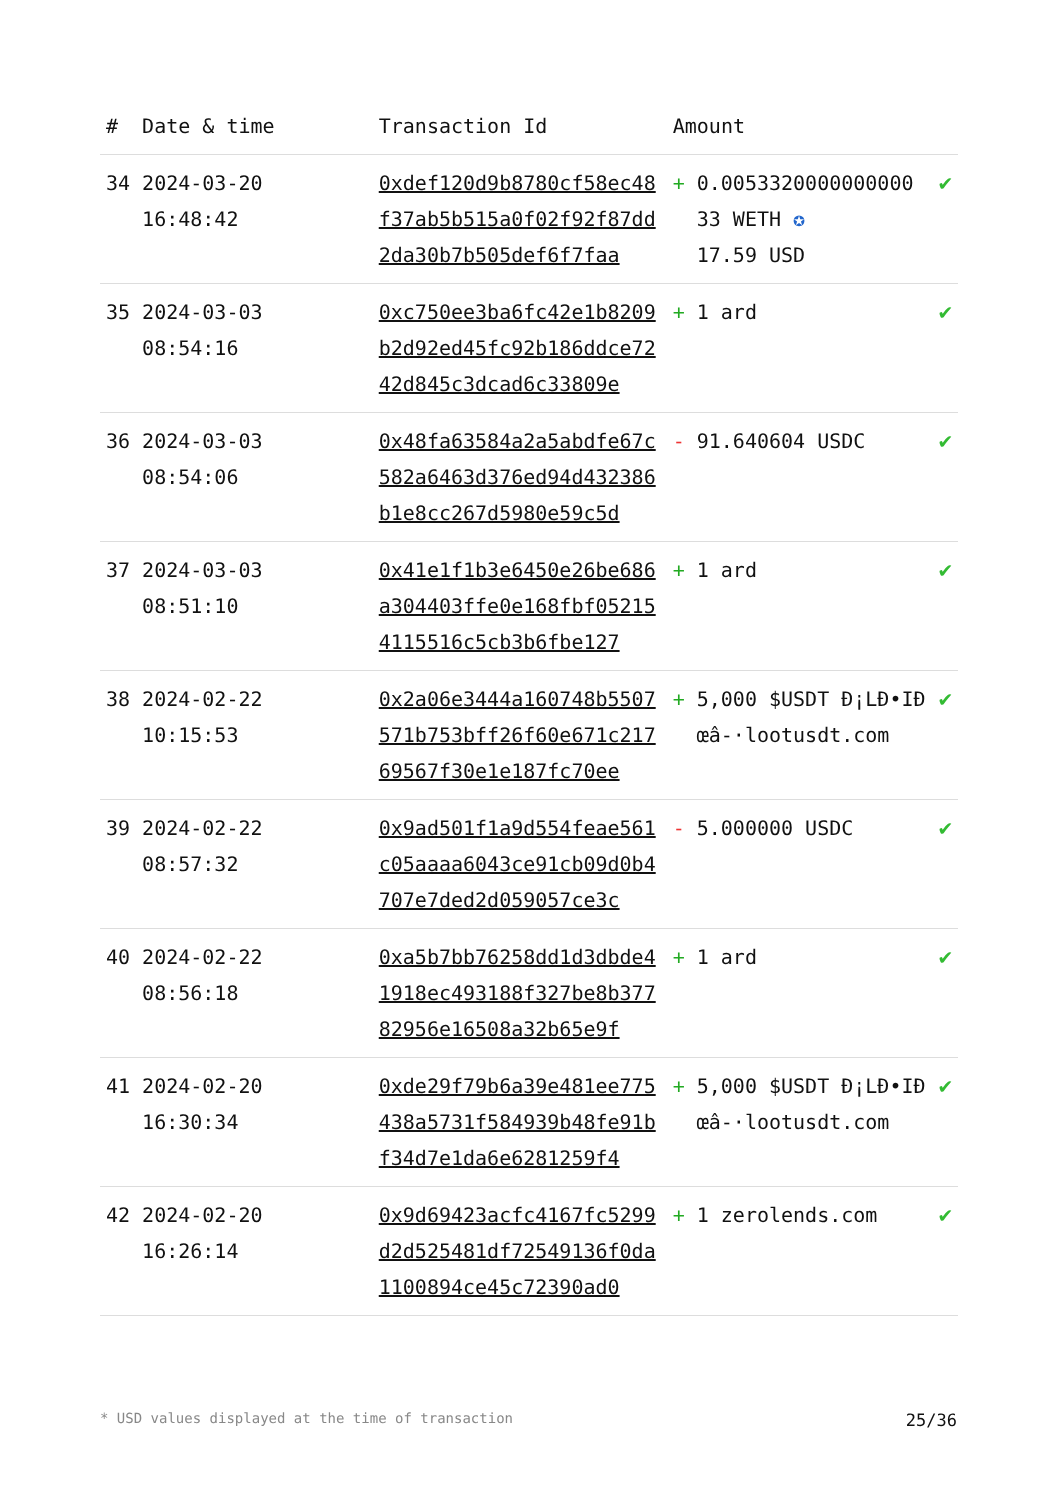| # | Date & time | Transaction Id | Amount | | |
| --- | --- | --- | --- | --- | --- |
| 34 | 2024-03-20 16:48:42 | 0xdef120d9b8780cf58ec48f37ab5b515a0f02f92f87dd2da30b7b505def6f7faa | + | 0.0053320000000000 33 WETH ✪ 17.59 USD | ✔ |
| 35 | 2024-03-03 08:54:16 | 0xc750ee3ba6fc42e1b8209b2d92ed45fc92b186ddce7242d845c3dcad6c33809e | + | 1 ard | ✔ |
| 36 | 2024-03-03 08:54:06 | 0x48fa63584a2a5abdfe67c582a6463d376ed94d432386b1e8cc267d5980e59c5d | - | 91.640604 USDC | ✔ |
| 37 | 2024-03-03 08:51:10 | 0x41e1f1b3e6450e26be686a304403ffe0e168fbf052154115516c5cb3b6fbe127 | + | 1 ard | ✔ |
| 38 | 2024-02-22 10:15:53 | 0x2a06e3444a160748b5507571b753bff26f60e671c21769567f30e1e187fc70ee | + | 5,000 $USDT Ð¡LÐ•IÐœâ-·lootusdt.com | ✔ |
| 39 | 2024-02-22 08:57:32 | 0x9ad501f1a9d554feae561c05aaaa6043ce91cb09d0b4707e7ded2d059057ce3c | - | 5.000000 USDC | ✔ |
| 40 | 2024-02-22 08:56:18 | 0xa5b7bb76258dd1d3dbde41918ec493188f327be8b37782956e16508a32b65e9f | + | 1 ard | ✔ |
| 41 | 2024-02-20 16:30:34 | 0xde29f79b6a39e481ee775438a5731f584939b48fe91bf34d7e1da6e6281259f4 | + | 5,000 $USDT Ð¡LÐ•IÐœâ-·lootusdt.com | ✔ |
| 42 | 2024-02-20 16:26:14 | 0x9d69423acfc4167fc5299d2d525481df72549136f0da1100894ce45c72390ad0 | + | 1 zerolends.com | ✔ |
* USD values displayed at the time of transaction 25/36